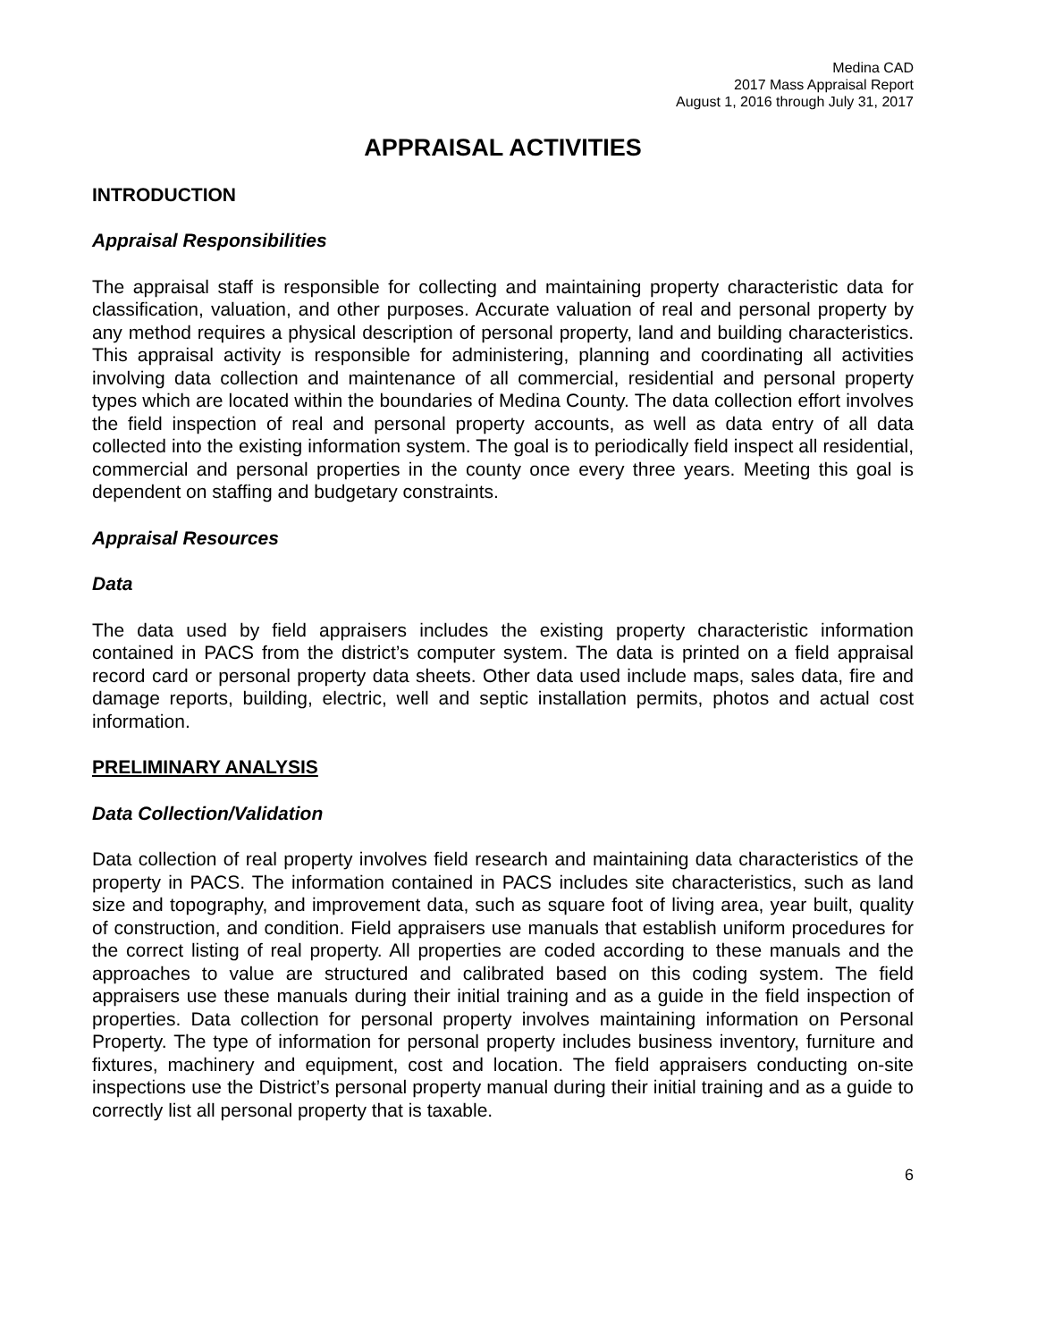Medina CAD
2017 Mass Appraisal Report
August 1, 2016 through July 31, 2017
APPRAISAL ACTIVITIES
INTRODUCTION
Appraisal Responsibilities
The appraisal staff is responsible for collecting and maintaining property characteristic data for classification, valuation, and other purposes. Accurate valuation of real and personal property by any method requires a physical description of personal property, land and building characteristics. This appraisal activity is responsible for administering, planning and coordinating all activities involving data collection and maintenance of all commercial, residential and personal property types which are located within the boundaries of Medina County. The data collection effort involves the field inspection of real and personal property accounts, as well as data entry of all data collected into the existing information system. The goal is to periodically field inspect all residential, commercial and personal properties in the county once every three years. Meeting this goal is dependent on staffing and budgetary constraints.
Appraisal Resources
Data
The data used by field appraisers includes the existing property characteristic information contained in PACS from the district’s computer system. The data is printed on a field appraisal record card or personal property data sheets. Other data used include maps, sales data, fire and damage reports, building, electric, well and septic installation permits, photos and actual cost information.
PRELIMINARY ANALYSIS
Data Collection/Validation
Data collection of real property involves field research and maintaining data characteristics of the property in PACS. The information contained in PACS includes site characteristics, such as land size and topography, and improvement data, such as square foot of living area, year built, quality of construction, and condition. Field appraisers use manuals that establish uniform procedures for the correct listing of real property. All properties are coded according to these manuals and the approaches to value are structured and calibrated based on this coding system. The field appraisers use these manuals during their initial training and as a guide in the field inspection of properties. Data collection for personal property involves maintaining information on Personal Property. The type of information for personal property includes business inventory, furniture and fixtures, machinery and equipment, cost and location. The field appraisers conducting on-site inspections use the District’s personal property manual during their initial training and as a guide to correctly list all personal property that is taxable.
6